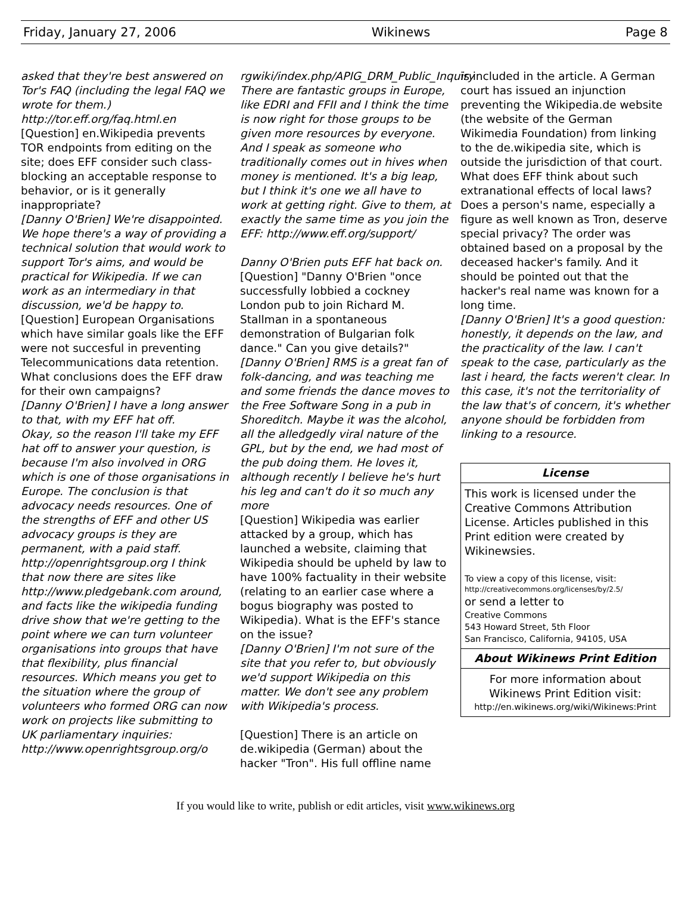Friday, January 27, 2006 Wikinews Page 8
asked that they're best answered on Tor's FAQ (including the legal FAQ we wrote for them.) http://tor.eff.org/faq.html.en
[Question] en.Wikipedia prevents TOR endpoints from editing on the site; does EFF consider such class-blocking an acceptable response to behavior, or is it generally inappropriate?
[Danny O'Brien] We're disappointed. We hope there's a way of providing a technical solution that would work to support Tor's aims, and would be practical for Wikipedia. If we can work as an intermediary in that discussion, we'd be happy to.
[Question] European Organisations which have similar goals like the EFF were not succesful in preventing Telecommunications data retention. What conclusions does the EFF draw for their own campaigns?
[Danny O'Brien] I have a long answer to that, with my EFF hat off.
Okay, so the reason I'll take my EFF hat off to answer your question, is because I'm also involved in ORG which is one of those organisations in Europe. The conclusion is that advocacy needs resources. One of the strengths of EFF and other US advocacy groups is they are permanent, with a paid staff. http://openrightsgroup.org I think that now there are sites like http://www.pledgebank.com around, and facts like the wikipedia funding drive show that we're getting to the point where we can turn volunteer organisations into groups that have that flexibility, plus financial resources. Which means you get to the situation where the group of volunteers who formed ORG can now work on projects like submitting to UK parliamentary inquiries: http://www.openrightsgroup.org/o
rgwiki/index.php/APIG_DRM_Public_Inquiry
There are fantastic groups in Europe, like EDRI and FFII and I think the time is now right for those groups to be given more resources by everyone. And I speak as someone who traditionally comes out in hives when money is mentioned. It's a big leap, but I think it's one we all have to work at getting right. Give to them, at exactly the same time as you join the EFF: http://www.eff.org/support/
Danny O'Brien puts EFF hat back on.
[Question] "Danny O'Brien "once successfully lobbied a cockney London pub to join Richard M. Stallman in a spontaneous demonstration of Bulgarian folk dance." Can you give details?"
[Danny O'Brien] RMS is a great fan of folk-dancing, and was teaching me and some friends the dance moves to the Free Software Song in a pub in Shoreditch. Maybe it was the alcohol, all the alledgedly viral nature of the GPL, but by the end, we had most of the pub doing them. He loves it, although recently I believe he's hurt his leg and can't do it so much any more
[Question] Wikipedia was earlier attacked by a group, which has launched a website, claiming that Wikipedia should be upheld by law to have 100% factuality in their website (relating to an earlier case where a bogus biography was posted to Wikipedia). What is the EFF's stance on the issue?
[Danny O'Brien] I'm not sure of the site that you refer to, but obviously we'd support Wikipedia on this matter. We don't see any problem with Wikipedia's process.
[Question] There is an article on de.wikipedia (German) about the hacker "Tron". His full offline name
is included in the article. A German court has issued an injunction preventing the Wikipedia.de website (the website of the German Wikimedia Foundation) from linking to the de.wikipedia site, which is outside the jurisdiction of that court. What does EFF think about such extranational effects of local laws? Does a person's name, especially a figure as well known as Tron, deserve special privacy? The order was obtained based on a proposal by the deceased hacker's family. And it should be pointed out that the hacker's real name was known for a long time.
[Danny O'Brien] It's a good question: honestly, it depends on the law, and the practicality of the law. I can't speak to the case, particularly as the last i heard, the facts weren't clear. In this case, it's not the territoriality of the law that's of concern, it's whether anyone should be forbidden from linking to a resource.
License
This work is licensed under the Creative Commons Attribution License. Articles published in this Print edition were created by Wikinewsies.
To view a copy of this license, visit:
http://creativecommons.org/licenses/by/2.5/
or send a letter to
Creative Commons
543 Howard Street, 5th Floor
San Francisco, California, 94105, USA
About Wikinews Print Edition
For more information about Wikinews Print Edition visit:
http://en.wikinews.org/wiki/Wikinews:Print
If you would like to write, publish or edit articles, visit www.wikinews.org